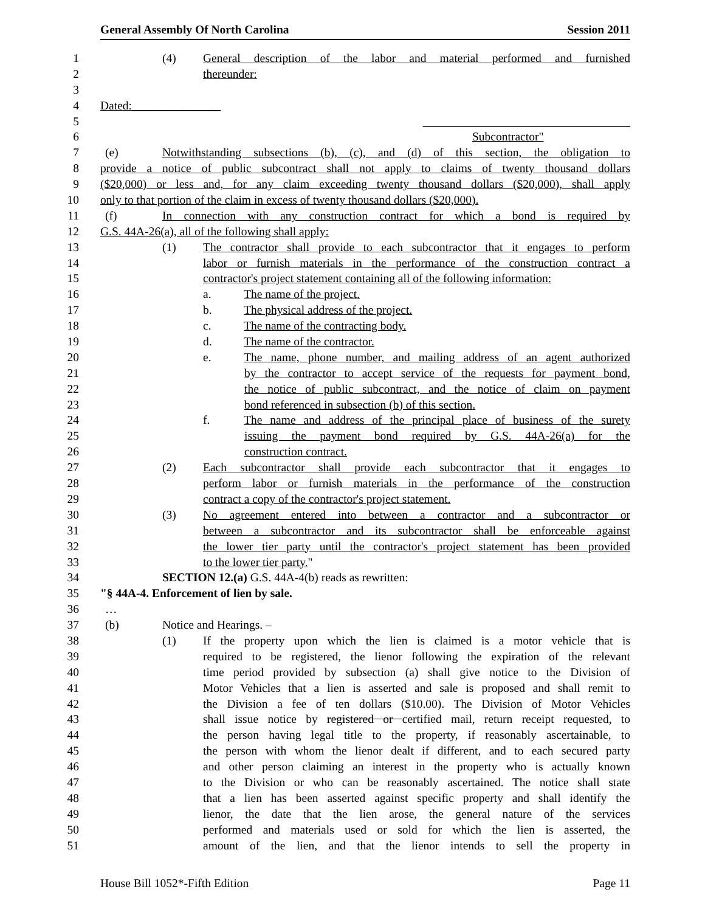General Assembly Of North Carolina Session 2011
1 (4) General description of the labor and material performed and furnished
2 thereunder:
3
4 Dated:_______________
5 ___________________________________
6 Subcontractor"
7 (e) Notwithstanding subsections (b), (c), and (d) of this section, the obligation to
8 provide a notice of public subcontract shall not apply to claims of twenty thousand dollars
9 ($20,000) or less and, for any claim exceeding twenty thousand dollars ($20,000), shall apply
10 only to that portion of the claim in excess of twenty thousand dollars ($20,000).
11 (f) In connection with any construction contract for which a bond is required by
12 G.S. 44A-26(a), all of the following shall apply:
13 (1) The contractor shall provide to each subcontractor that it engages to perform
14 labor or furnish materials in the performance of the construction contract a
15 contractor's project statement containing all of the following information:
16 a. The name of the project.
17 b. The physical address of the project.
18 c. The name of the contracting body.
19 d. The name of the contractor.
20 e. The name, phone number, and mailing address of an agent authorized
21 by the contractor to accept service of the requests for payment bond,
22 the notice of public subcontract, and the notice of claim on payment
23 bond referenced in subsection (b) of this section.
24 f. The name and address of the principal place of business of the surety
25 issuing the payment bond required by G.S. 44A-26(a) for the
26 construction contract.
27 (2) Each subcontractor shall provide each subcontractor that it engages to
28 perform labor or furnish materials in the performance of the construction
29 contract a copy of the contractor's project statement.
30 (3) No agreement entered into between a contractor and a subcontractor or
31 between a subcontractor and its subcontractor shall be enforceable against
32 the lower tier party until the contractor's project statement has been provided
33 to the lower tier party."
34 SECTION 12.(a) G.S. 44A-4(b) reads as rewritten:
35 "§ 44A-4. Enforcement of lien by sale.
36 …
37 (b) Notice and Hearings. –
38 (1) If the property upon which the lien is claimed is a motor vehicle that is
39 required to be registered, the lienor following the expiration of the relevant
40 time period provided by subsection (a) shall give notice to the Division of
41 Motor Vehicles that a lien is asserted and sale is proposed and shall remit to
42 the Division a fee of ten dollars ($10.00). The Division of Motor Vehicles
43 shall issue notice by registered or certified mail, return receipt requested, to
44 the person having legal title to the property, if reasonably ascertainable, to
45 the person with whom the lienor dealt if different, and to each secured party
46 and other person claiming an interest in the property who is actually known
47 to the Division or who can be reasonably ascertained. The notice shall state
48 that a lien has been asserted against specific property and shall identify the
49 lienor, the date that the lien arose, the general nature of the services
50 performed and materials used or sold for which the lien is asserted, the
51 amount of the lien, and that the lienor intends to sell the property in
House Bill 1052*-Fifth Edition Page 11